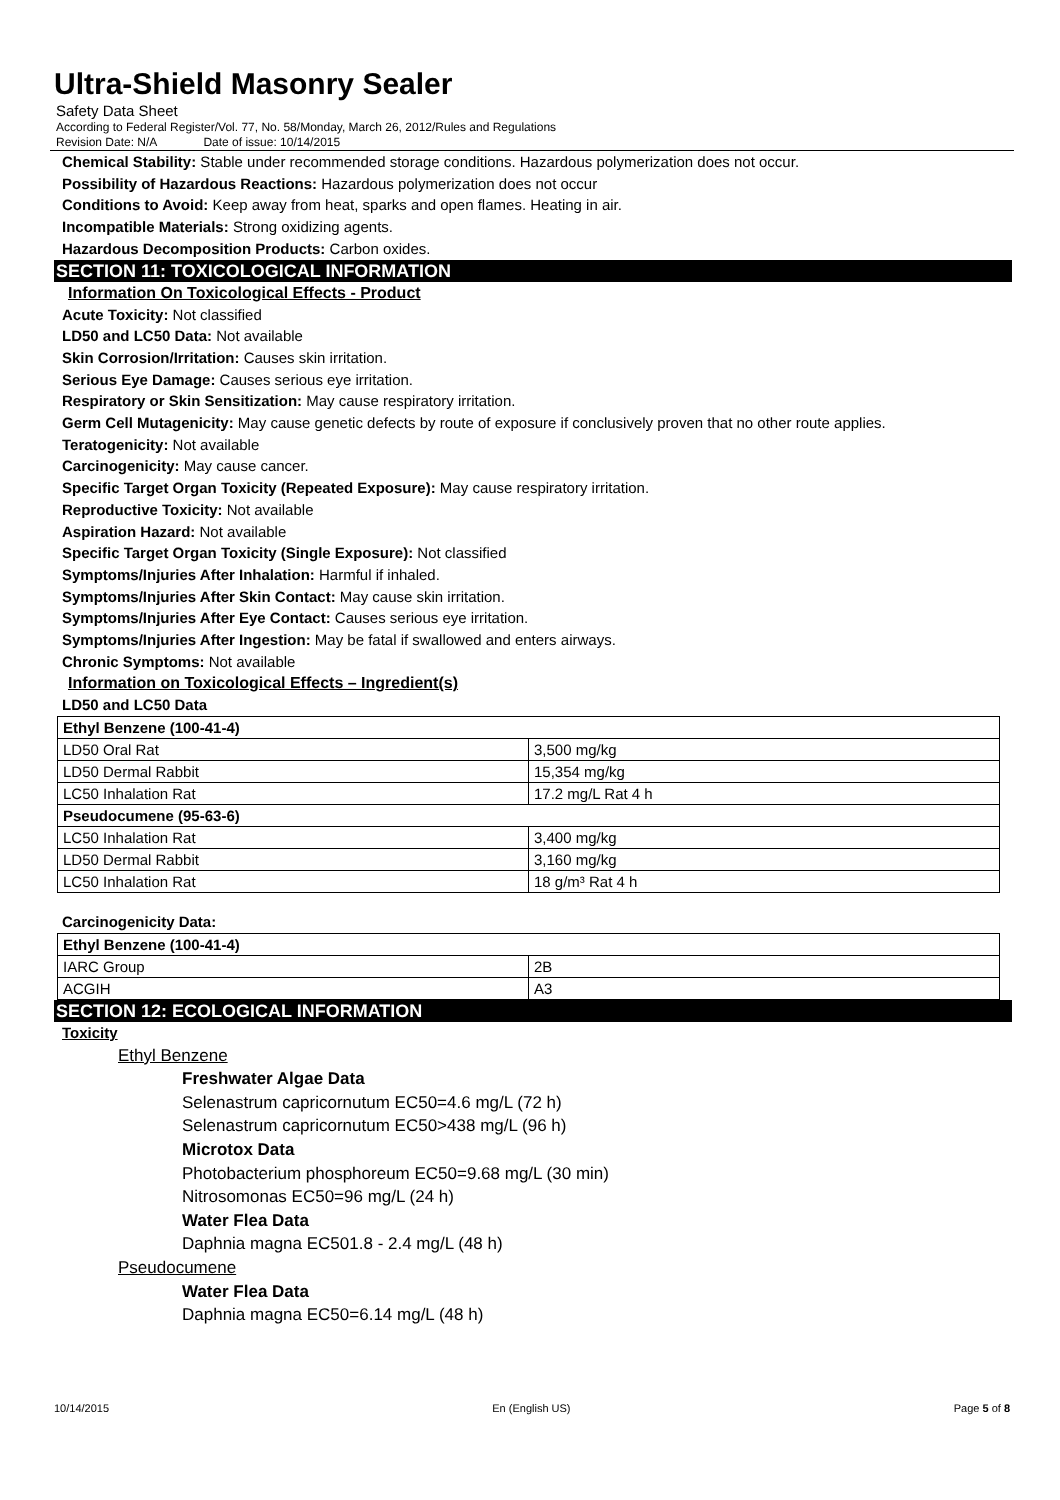Ultra-Shield Masonry Sealer
Safety Data Sheet
According to Federal Register/Vol. 77, No. 58/Monday, March 26, 2012/Rules and Regulations
Revision Date: N/A Date of issue: 10/14/2015
Chemical Stability: Stable under recommended storage conditions. Hazardous polymerization does not occur.
Possibility of Hazardous Reactions: Hazardous polymerization does not occur
Conditions to Avoid: Keep away from heat, sparks and open flames. Heating in air.
Incompatible Materials: Strong oxidizing agents.
Hazardous Decomposition Products: Carbon oxides.
SECTION 11: TOXICOLOGICAL INFORMATION
Information On Toxicological Effects - Product
Acute Toxicity: Not classified
LD50 and LC50 Data: Not available
Skin Corrosion/Irritation: Causes skin irritation.
Serious Eye Damage: Causes serious eye irritation.
Respiratory or Skin Sensitization: May cause respiratory irritation.
Germ Cell Mutagenicity: May cause genetic defects by route of exposure if conclusively proven that no other route applies.
Teratogenicity: Not available
Carcinogenicity: May cause cancer.
Specific Target Organ Toxicity (Repeated Exposure): May cause respiratory irritation.
Reproductive Toxicity: Not available
Aspiration Hazard: Not available
Specific Target Organ Toxicity (Single Exposure): Not classified
Symptoms/Injuries After Inhalation: Harmful if inhaled.
Symptoms/Injuries After Skin Contact: May cause skin irritation.
Symptoms/Injuries After Eye Contact: Causes serious eye irritation.
Symptoms/Injuries After Ingestion: May be fatal if swallowed and enters airways.
Chronic Symptoms: Not available
Information on Toxicological Effects – Ingredient(s)
LD50 and LC50 Data
| Ethyl Benzene (100-41-4) | |
| LD50 Oral Rat | 3,500 mg/kg |
| LD50 Dermal Rabbit | 15,354 mg/kg |
| LC50 Inhalation Rat | 17.2 mg/L Rat 4 h |
| Pseudocumene (95-63-6) | |
| LC50 Inhalation Rat | 3,400 mg/kg |
| LD50 Dermal Rabbit | 3,160 mg/kg |
| LC50 Inhalation Rat | 18 g/m³ Rat 4 h |
Carcinogenicity Data:
| Ethyl Benzene (100-41-4) | |
| IARC Group | 2B |
| ACGIH | A3 |
SECTION 12: ECOLOGICAL INFORMATION
Toxicity
Ethyl Benzene
Freshwater Algae Data
Selenastrum capricornutum EC50=4.6 mg/L (72 h)
Selenastrum capricornutum EC50>438 mg/L (96 h)
Microtox Data
Photobacterium phosphoreum EC50=9.68 mg/L (30 min)
Nitrosomonas EC50=96 mg/L (24 h)
Water Flea Data
Daphnia magna EC501.8 - 2.4 mg/L (48 h)
Pseudocumene
Water Flea Data
Daphnia magna EC50=6.14 mg/L (48 h)
10/14/2015 En (English US) Page 5 of 8